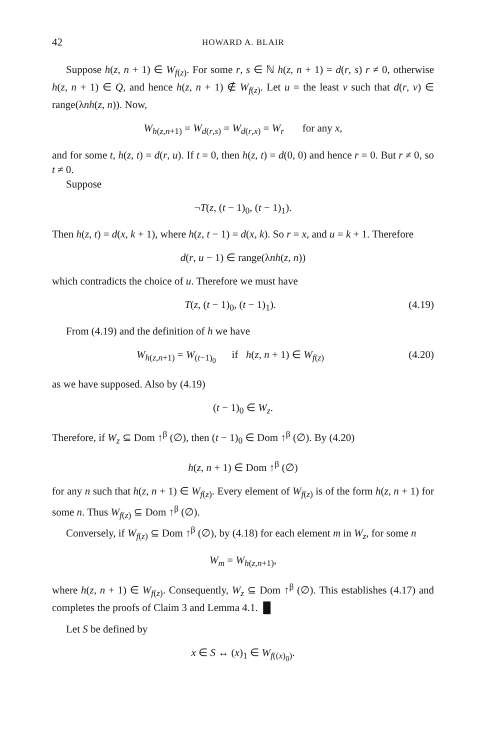42 HOWARD A. BLAIR
Suppose h(z, n + 1) ∈ W<sub>f(z)</sub>. For some r, s ∈ ℕ h(z, n + 1) = d(r, s) r ≠ 0, otherwise h(z, n + 1) ∈ Q, and hence h(z, n + 1) ∉ W<sub>f(z)</sub>. Let u = the least v such that d(r, v) ∈ range(λnh(z, n)). Now,
W<sub>h(z,n+1)</sub> = W<sub>d(r,s)</sub> = W<sub>d(r,x)</sub> = W<sub>r</sub> for any x,
and for some t, h(z, t) = d(r, u). If t = 0, then h(z, t) = d(0, 0) and hence r = 0. But r ≠ 0, so t ≠ 0.
Suppose
¬T(z, (t − 1)<sub>0</sub>, (t − 1)<sub>1</sub>).
Then h(z, t) = d(x, k + 1), where h(z, t − 1) = d(x, k). So r = x, and u = k + 1. Therefore
d(r, u − 1) ∈ range(λnh(z, n))
which contradicts the choice of u. Therefore we must have
T(z, (t − 1)<sub>0</sub>, (t − 1)<sub>1</sub>). (4.19)
From (4.19) and the definition of h we have
W<sub>h(z,n+1)</sub> = W<sub>(t−1)<sub>0</sub></sub> if h(z, n + 1) ∈ W<sub>f(z)</sub> (4.20)
as we have supposed. Also by (4.19)
(t − 1)<sub>0</sub> ∈ W<sub>z</sub>.
Therefore, if W<sub>z</sub> ⊆ Dom ↑<sup>β</sup> (∅), then (t − 1)<sub>0</sub> ∈ Dom ↑<sup>β</sup> (∅). By (4.20)
h(z, n + 1) ∈ Dom ↑<sup>β</sup> (∅)
for any n such that h(z, n + 1) ∈ W<sub>f(z)</sub>. Every element of W<sub>f(z)</sub> is of the form h(z, n + 1) for some n. Thus W<sub>f(z)</sub> ⊆ Dom ↑<sup>β</sup> (∅).
Conversely, if W<sub>f(z)</sub> ⊆ Dom ↑<sup>β</sup> (∅), by (4.18) for each element m in W<sub>z</sub>, for some n
W<sub>m</sub> = W<sub>h(z,n+1)</sub>,
where h(z, n + 1) ∈ W<sub>f(z)</sub>. Consequently, W<sub>z</sub> ⊆ Dom ↑<sup>β</sup> (∅). This establishes (4.17) and completes the proofs of Claim 3 and Lemma 4.1. █
Let S be defined by
x ∈ S ↔ (x)<sub>1</sub> ∈ W<sub>f((x)<sub>0</sub>)</sub>.